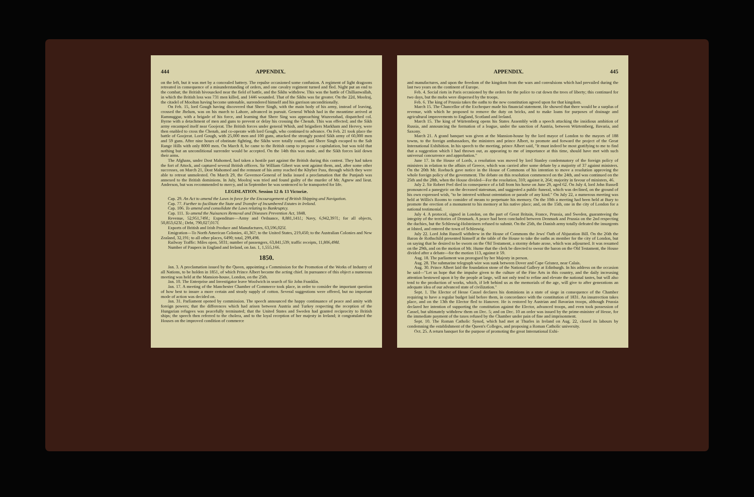444 APPENDIX.
on the left, but it was met by a concealed battery. The repulse occasioned some confusion. A regiment of light dragoons retreated in consequence of a misunderstanding of orders, and one cavalry regiment turned and fled. Night put an end to the combat; the British bivouacked near the field of battle, and the Sikhs withdrew. This was the battle of Chillianwallah, in which the British loss was 731 men killed, and 1446 wounded. That of the Sikhs was far greater. On the 22d, Moolraj, the citadel of Mooltan having become untenable, surrendered himself and his garrison unconditionally.
On Feb. 15, lord Gough having discovered that Shere Singh, with the main body of his army, instead of leaving, crossed the Jhelum, was on his march to Lahore, advanced in pursuit. General Whish had in the meantime arrived at Ramnuggur, with a brigade of his force, and learning that Shere Sing was approaching Wuzeerabad, dispatched col. Byrne with a detachment of men and guns to prevent or delay his crossing the Chenab. This was effected; and the Sikh army encamped itself near Goojerat. The British forces under general Whish, and brigadiers Markham and Hervey, were then enabled to cross the Chenab, and co-operate with lord Gough, who continued to advance. On Feb. 21 took place the battle of Goojerat. Lord Gough, with 25,000 men and 100 guns, attacked the strongly posted Sikh army of 60,000 men and 59 guns. After nine hours of obstinate fighting, the Sikhs were totally routed, and Shere Singh escaped to the Salt Range Hills with only 8000 men. On March 8, he came to the British camp to propose a capitulation, but was told that nothing but an unconditional surrender would be accepted. On the 14th this was made, and the Sikh forces laid down their arms.
The Afghans, under Dost Mahomed, had taken a hostile part against the British during this contest. They had taken the fort of Attock, and captured several British officers. Sir William Gibert was sent against them, and, after some other successes, on March 21, Dost Mahomed and the remnant of his army reached the Khyber Pass, through which they were able to retreat unmolested. On March 29, the Governor-General of India issued a proclamation that the Punjaub was annexed to the British dominions. In July, Moolraj was tried and found guilty of the murder of Mr. Agnew and lieut. Anderson, but was recommended to mercy, and in September he was sentenced to be transported for life.
LEGISLATION. Session 12 & 13 Victoriæ.
Cap. 29. An Act to amend the Laws in force for the Encouragement of British Shipping and Navigation.
Cap. 77. Further to facilitate the State and Transfer of Incumbered Estates in Ireland.
Cap. 106. To amend and consolidate the Laws relating to Bankruptcy.
Cap. 111. To amend the Nuisances Removal and Diseases Prevention Act, 1848.
Revenue, 52,951,749l.; Expenditure—Army and Ordnance, 8,881,141l.; Navy, 6,942,397l.; for all objects, 50,853,623l.; Debt, 790,027,017l.
Exports of British and Irish Produce and Manufactures, 63,596,025l.
Emigration—To North American Colonies, 41,367; to the United States, 219,450; to the Australian Colonies and New Zealand, 32,191; to all other places, 6490; total, 299,498.
Railway Traffic: Miles open, 5031; number of passengers, 63,841,539; traffic receipts, 11,806,498l.
Number of Paupers in England and Ireland, on Jan. 1, 1,555,166.
1850.
Jan. 3. A proclamation issued by the Queen, appointing a Commission for the Promotion of the Works of Industry of all Nations, to be holden in 1851, of which Prince Albert became the acting chief. In pursuance of this object a numerous meeting was held at the Mansion-house, London, on the 25th.
Jan. 10. The Enterprise and Investigator leave Woolwich in search of Sir John Franklin.
Jan. 17. A meeting of the Manchester Chamber of Commerce took place, in order to consider the important question of how best to insure a more certain and steady supply of cotton. Several suggestions were offered, but no important mode of action was decided on.
Jan. 31. Parliament opened by commission. The speech announced the happy continuance of peace and amity with foreign powers; that the differences which had arisen between Austria and Turkey respecting the reception of the Hungarian refugees was peacefully terminated; that the United States and Sweden had granted reciprocity to British ships; the speech then referred to the cholera, and to the loyal reception of her majesty in Ireland; it congratulated the Houses on the improved condition of commerce
APPENDIX. 445
and manufactures, and upon the freedom of the kingdom from the wars and convulsions which had prevailed during the last two years on the continent of Europe.
Feb. 4. Social riots in Paris occasioned by the orders for the police to cut down the trees of liberty; this continued for two days, but the mobs were dispersed by the troops.
Feb. 6. The king of Prussia takes the oaths to the new constitution agreed upon for that kingdom.
March 15. The Chancellor of the Exchequer made his financial statement. He showed that there would be a surplus of revenue, with which he proposed to remove the duty on bricks, and to make loans for purposes of drainage and agricultural improvements to England, Scotland and Ireland.
March 15. The king of Würtemberg opens his States Assembly with a speech attacking the insidious ambition of Russia, and announcing the formation of a league, under the sanction of Austria, between Würtemberg, Bavaria, and Saxony.
March 21. A grand banquet was given at the Mansion-house by the lord mayor of London to the mayors of 188 towns, to the foreign ambassadors, the ministers and prince Albert, to promote and forward the project of the Great International Exhibition. In his speech to the meeting, prince Albert said, "It must indeed be most gratifying to me to find that a suggestion which I had thrown out, as appearing to me of importance at this time, should have met with such universal concurrence and approbation."
June 17. In the House of Lords, a resolution was moved by lord Stanley condemnatory of the foreign policy of ministers in relation to the affairs of Greece, which was carried after some debate by a majority of 37 against ministers. On the 20th Mr. Roebuck gave notice in the House of Commons of his intention to move a resolution approving the whole foreign policy of the government. The debate on this resolution commenced on the 24th, and was continued on the 25th and the 28th, when the House divided—For the resolution, 310; against it, 264; majority in favour of ministers, 46.
July 2. Sir Robert Peel died in consequence of a fall from his horse on June 29, aged 62. On July 4, lord John Russell pronounced a panegyric on the deceased statesman, and suggested a public funeral, which was declined, on the ground of his own expressed wish, "to be interred without ostentation or parade of any kind." On July 22, a numerous meeting was held at Willis's Rooms to consider of means to perpetuate his memory. On the 10th a meeting had been held at Bury to promote the erection of a monument to his memory at his native place; and, on the 15th, one in the city of London for a national testimonial.
July 4. A protocol, signed in London, on the part of Great Britain, France, Prussia, and Sweden, guaranteeing the integrity of the territories of Denmark. A peace had been concluded between Denmark and Prussia on the 2nd respecting the duchies, but the Schleswig-Holsteiners refused to submit. On the 25th, the Danish army totally defeated the insurgents at Idsted, and entered the town of Schleswig.
July 22. Lord John Russell withdrew in the House of Commons the Jews' Oath of Abjuration Bill. On the 26th the Baron de Rothschild presented himself at the table of the House to take the oaths as member for the city of London, but on saying that he desired to be sworn on the Old Testament, a stormy debate arose, which was adjourned. It was resumed on the 29th, and on the motion of Mr. Hume that the clerk be directed to swear the baron on the Old Testament, the House divided after a debate—for the motion 113, against it 59.
Aug. 18. The parliament was prorogued by her Majesty in person.
Aug. 28. The submarine telegraph wire was sunk between Dover and Cape Grisnez, near Calais.
Aug. 30. Prince Albert laid the foundation stone of the National Gallery at Edinburgh. In his address on the occasion he said—"Let us hope that the impulse given to the culture of the Fine Arts in this country, and the daily increasing attention bestowed upon it by the people at large, will not only tend to refine and elevate the national tastes, but will also tend to the production of works, which, if left behind us as the memorials of the age, will give to after generations an adequate idea of our advanced state of civilization."
Sept. 1. The Elector of Hesse Cassel declares his dominions in a state of siege in consequence of the Chamber requiring to have a regular budget laid before them, in concordance with the constitution of 1831. An insurrection takes place, and on the 13th the Elector fled to Hanover. He is restored by Austrian and Bavarian troops, although Prussia declared her intention of supporting the constitution against the Elector, advanced troops, and even took possession of Cassel, but ultimately withdrew them on Dec. 5; and on Dec. 10 an order was issued by the prime-minister of Hesse, for the immediate payment of the taxes refused by the Chamber under pain of fine and imprisonment.
Sept. 10. The Roman Catholic Synod, which had met at Thurles in Ireland on Aug. 22, closed its labours by condemning the establishment of the Queen's Colleges, and proposing a Roman Catholic university.
Oct. 25. A return banquet for the purpose of promoting the great International Exhi-